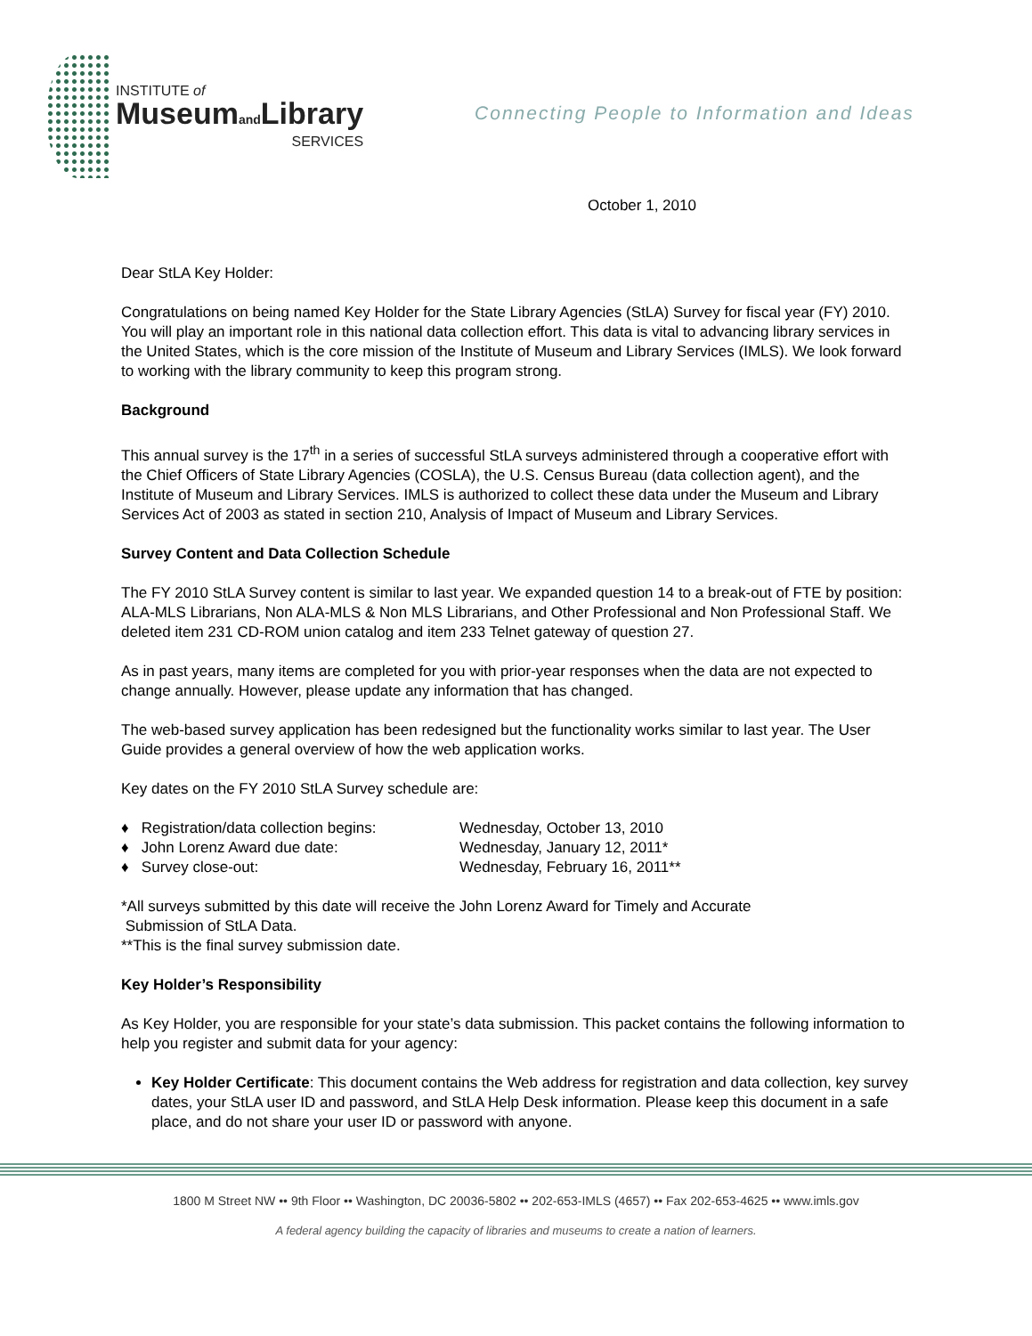INSTITUTE of
Museumand Library
SERVICES
Connecting People to Information and Ideas
October 1, 2010
Dear StLA Key Holder:
Congratulations on being named Key Holder for the State Library Agencies (StLA) Survey for fiscal year (FY) 2010. You will play an important role in this national data collection effort. This data is vital to advancing library services in the United States, which is the core mission of the Institute of Museum and Library Services (IMLS). We look forward to working with the library community to keep this program strong.
Background
This annual survey is the 17<sup>th</sup> in a series of successful StLA surveys administered through a cooperative effort with the Chief Officers of State Library Agencies (COSLA), the U.S. Census Bureau (data collection agent), and the Institute of Museum and Library Services. IMLS is authorized to collect these data under the Museum and Library Services Act of 2003 as stated in section 210, Analysis of Impact of Museum and Library Services.
Survey Content and Data Collection Schedule
The FY 2010 StLA Survey content is similar to last year. We expanded question 14 to a break-out of FTE by position: ALA-MLS Librarians, Non ALA-MLS & Non MLS Librarians, and Other Professional and Non Professional Staff. We deleted item 231 CD-ROM union catalog and item 233 Telnet gateway of question 27.
As in past years, many items are completed for you with prior-year responses when the data are not expected to change annually. However, please update any information that has changed.
The web-based survey application has been redesigned but the functionality works similar to last year. The User Guide provides a general overview of how the web application works.
Key dates on the FY 2010 StLA Survey schedule are:
♦ Registration/data collection begins:
Wednesday, October 13, 2010
♦ John Lorenz Award due date:
Wednesday, January 12, 2011*
♦ Survey close-out:
Wednesday, February 16, 2011**
*All surveys submitted by this date will receive the John Lorenz Award for Timely and Accurate
Submission of StLA Data.
**This is the final survey submission date.
Key Holder’s Responsibility
As Key Holder, you are responsible for your state’s data submission. This packet contains the following information to help you register and submit data for your agency:
Key Holder Certificate: This document contains the Web address for registration and data collection, key survey dates, your StLA user ID and password, and StLA Help Desk information. Please keep this document in a safe place, and do not share your user ID or password with anyone.
1800 M Street NW •• 9th Floor •• Washington, DC 20036-5802 •• 202-653-IMLS (4657) •• Fax 202-653-4625 •• www.imls.gov
A federal agency building the capacity of libraries and museums to create a nation of learners.